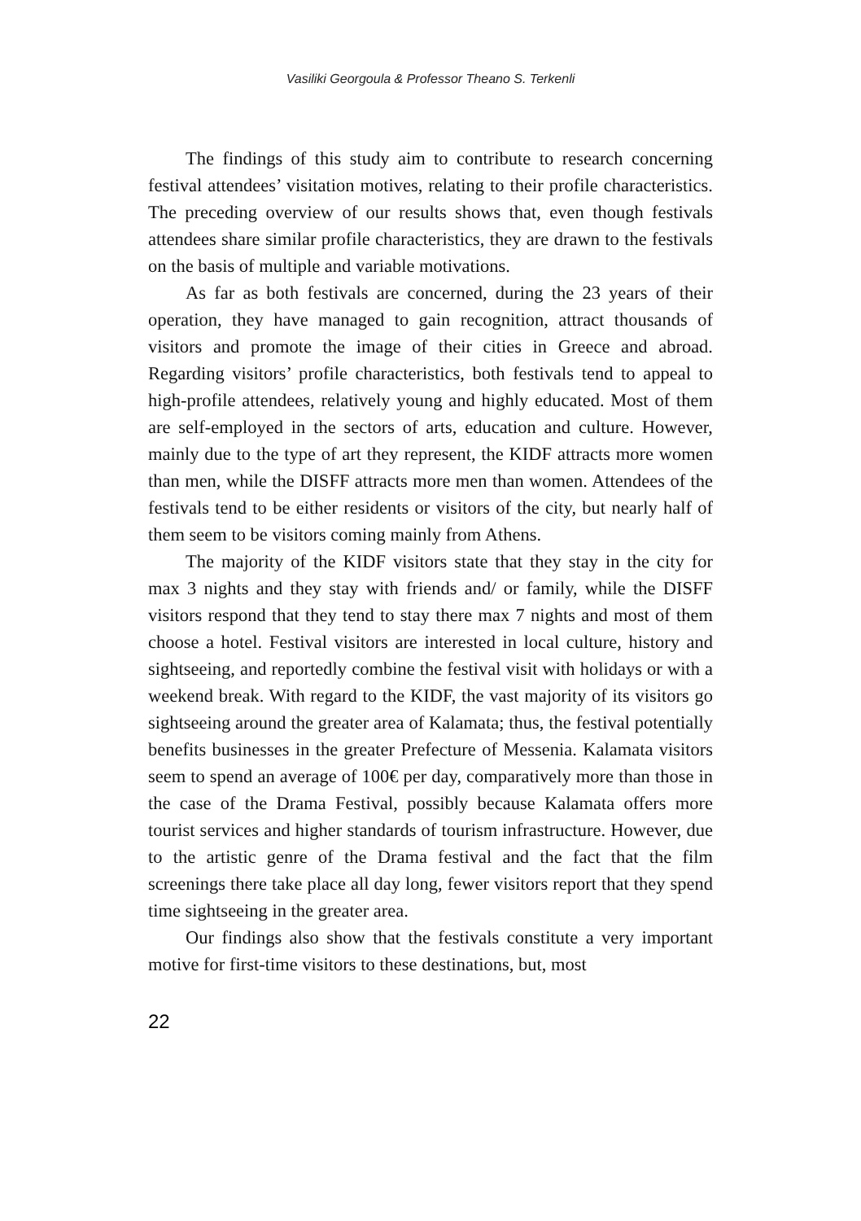Vasiliki Georgoula & Professor Theano S. Terkenli
The findings of this study aim to contribute to research concerning festival attendees’ visitation motives, relating to their profile characteristics. The preceding overview of our results shows that, even though festivals attendees share similar profile characteristics, they are drawn to the festivals on the basis of multiple and variable motivations.
As far as both festivals are concerned, during the 23 years of their operation, they have managed to gain recognition, attract thousands of visitors and promote the image of their cities in Greece and abroad. Regarding visitors’ profile characteristics, both festivals tend to appeal to high-profile attendees, relatively young and highly educated. Most of them are self-employed in the sectors of arts, education and culture. However, mainly due to the type of art they represent, the KIDF attracts more women than men, while the DISFF attracts more men than women. Attendees of the festivals tend to be either residents or visitors of the city, but nearly half of them seem to be visitors coming mainly from Athens.
The majority of the KIDF visitors state that they stay in the city for max 3 nights and they stay with friends and/ or family, while the DISFF visitors respond that they tend to stay there max 7 nights and most of them choose a hotel. Festival visitors are interested in local culture, history and sightseeing, and reportedly combine the festival visit with holidays or with a weekend break. With regard to the KIDF, the vast majority of its visitors go sightseeing around the greater area of Kalamata; thus, the festival potentially benefits businesses in the greater Prefecture of Messenia. Kalamata visitors seem to spend an average of 100€ per day, comparatively more than those in the case of the Drama Festival, possibly because Kalamata offers more tourist services and higher standards of tourism infrastructure. However, due to the artistic genre of the Drama festival and the fact that the film screenings there take place all day long, fewer visitors report that they spend time sightseeing in the greater area.
Our findings also show that the festivals constitute a very important motive for first-time visitors to these destinations, but, most
22